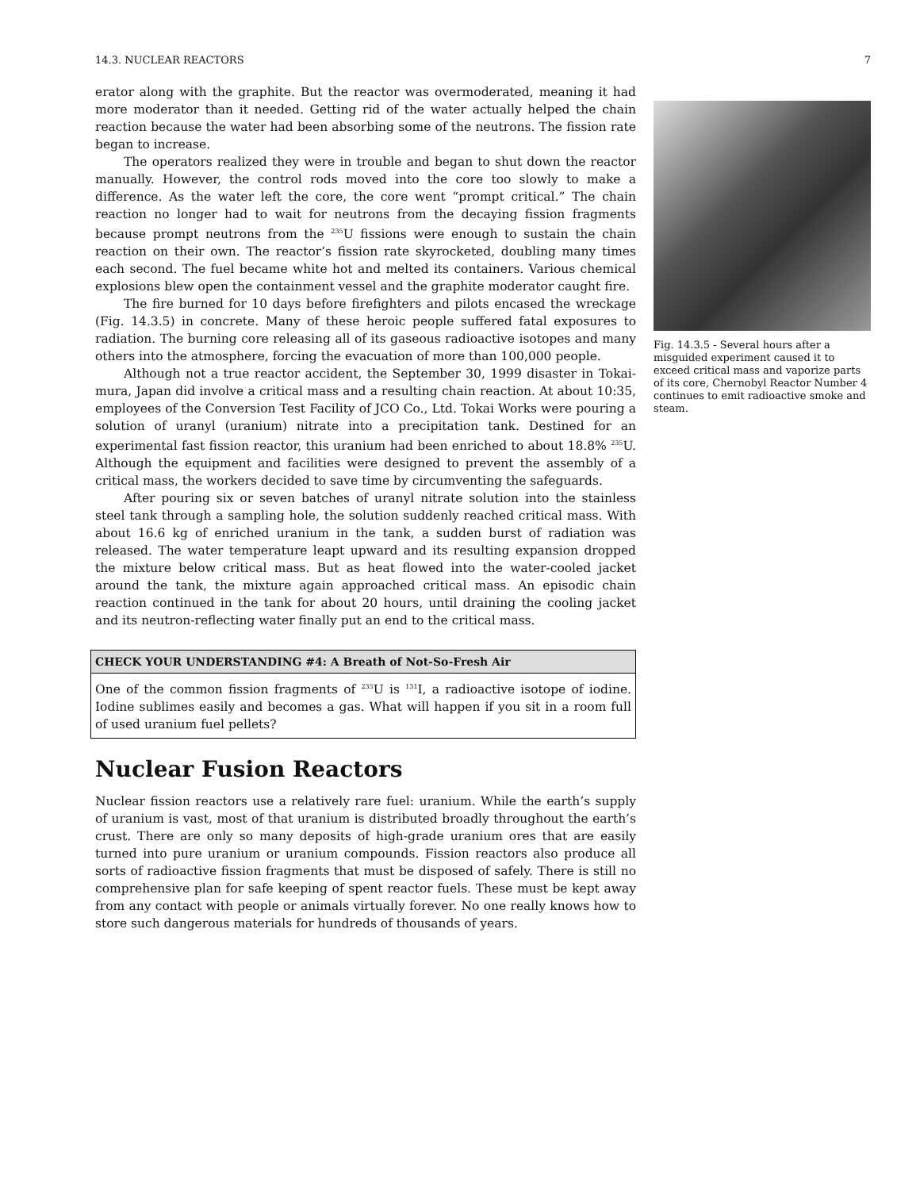14.3. NUCLEAR REACTORS 7
erator along with the graphite. But the reactor was overmoderated, meaning it had more moderator than it needed. Getting rid of the water actually helped the chain reaction because the water had been absorbing some of the neutrons. The fission rate began to increase.
The operators realized they were in trouble and began to shut down the reactor manually. However, the control rods moved into the core too slowly to make a difference. As the water left the core, the core went “prompt critical.” The chain reaction no longer had to wait for neutrons from the decaying fission fragments because prompt neutrons from the <sup>235</sup>U fissions were enough to sustain the chain reaction on their own. The reactor’s fission rate skyrocketed, doubling many times each second. The fuel became white hot and melted its containers. Various chemical explosions blew open the containment vessel and the graphite moderator caught fire.
The fire burned for 10 days before firefighters and pilots encased the wreckage (Fig. 14.3.5) in concrete. Many of these heroic people suffered fatal exposures to radiation. The burning core releasing all of its gaseous radioactive isotopes and many others into the atmosphere, forcing the evacuation of more than 100,000 people.
Although not a true reactor accident, the September 30, 1999 disaster in Tokai-mura, Japan did involve a critical mass and a resulting chain reaction. At about 10:35, employees of the Conversion Test Facility of JCO Co., Ltd. Tokai Works were pouring a solution of uranyl (uranium) nitrate into a precipitation tank. Destined for an experimental fast fission reactor, this uranium had been enriched to about 18.8% <sup>235</sup>U. Although the equipment and facilities were designed to prevent the assembly of a critical mass, the workers decided to save time by circumventing the safeguards.
After pouring six or seven batches of uranyl nitrate solution into the stainless steel tank through a sampling hole, the solution suddenly reached critical mass. With about 16.6 kg of enriched uranium in the tank, a sudden burst of radiation was released. The water temperature leapt upward and its resulting expansion dropped the mixture below critical mass. But as heat flowed into the water-cooled jacket around the tank, the mixture again approached critical mass. An episodic chain reaction continued in the tank for about 20 hours, until draining the cooling jacket and its neutron-reflecting water finally put an end to the critical mass.
CHECK YOUR UNDERSTANDING #4: A Breath of Not-So-Fresh Air
One of the common fission fragments of <sup>235</sup>U is <sup>131</sup>I, a radioactive isotope of iodine. Iodine sublimes easily and becomes a gas. What will happen if you sit in a room full of used uranium fuel pellets?
Nuclear Fusion Reactors
Nuclear fission reactors use a relatively rare fuel: uranium. While the earth’s supply of uranium is vast, most of that uranium is distributed broadly throughout the earth’s crust. There are only so many deposits of high-grade uranium ores that are easily turned into pure uranium or uranium compounds. Fission reactors also produce all sorts of radioactive fission fragments that must be disposed of safely. There is still no comprehensive plan for safe keeping of spent reactor fuels. These must be kept away from any contact with people or animals virtually forever. No one really knows how to store such dangerous materials for hundreds of thousands of years.
Fig. 14.3.5 - Several hours after a misguided experiment caused it to exceed critical mass and vaporize parts of its core, Chernobyl Reactor Number 4 continues to emit radioactive smoke and steam.